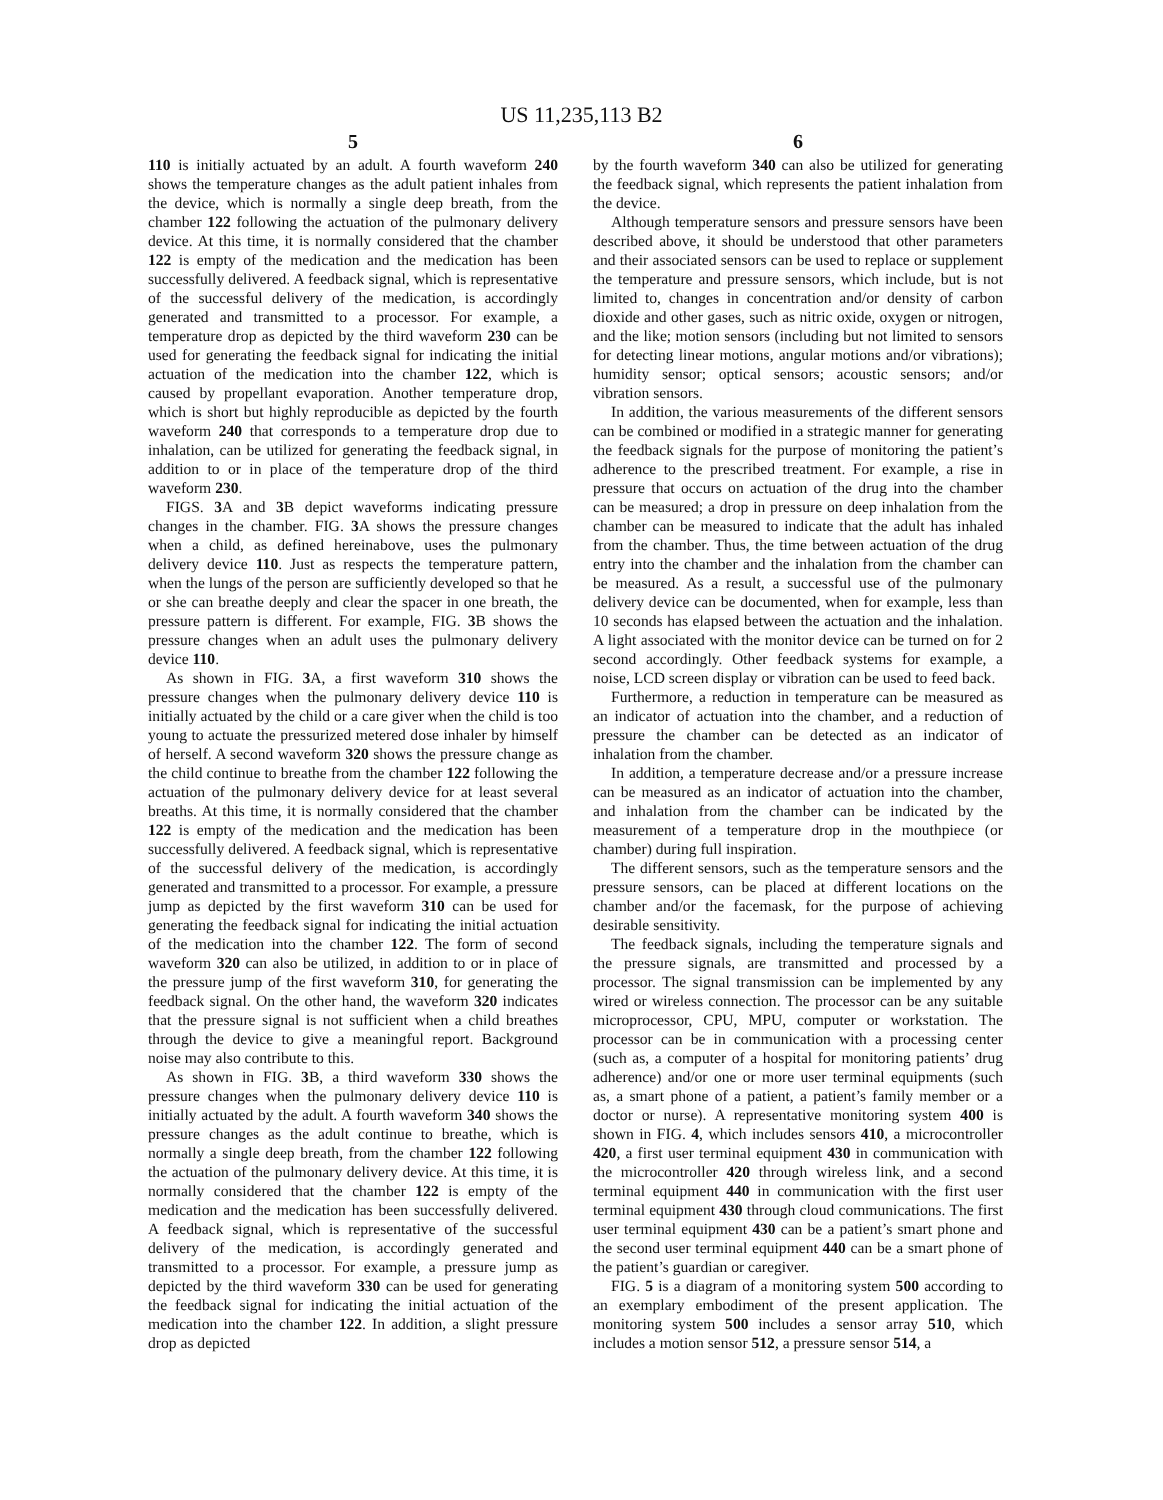US 11,235,113 B2
5
110 is initially actuated by an adult. A fourth waveform 240 shows the temperature changes as the adult patient inhales from the device, which is normally a single deep breath, from the chamber 122 following the actuation of the pulmonary delivery device. At this time, it is normally considered that the chamber 122 is empty of the medication and the medication has been successfully delivered. A feedback signal, which is representative of the successful delivery of the medication, is accordingly generated and transmitted to a processor. For example, a temperature drop as depicted by the third waveform 230 can be used for generating the feedback signal for indicating the initial actuation of the medication into the chamber 122, which is caused by propellant evaporation. Another temperature drop, which is short but highly reproducible as depicted by the fourth waveform 240 that corresponds to a temperature drop due to inhalation, can be utilized for generating the feedback signal, in addition to or in place of the temperature drop of the third waveform 230.
FIGS. 3 A and 3 B depict waveforms indicating pressure changes in the chamber. FIG. 3 A shows the pressure changes when a child, as defined hereinabove, uses the pulmonary delivery device 110. Just as respects the temperature pattern, when the lungs of the person are sufficiently developed so that he or she can breathe deeply and clear the spacer in one breath, the pressure pattern is different. For example, FIG. 3 B shows the pressure changes when an adult uses the pulmonary delivery device 110.
As shown in FIG. 3 A, a first waveform 310 shows the pressure changes when the pulmonary delivery device 110 is initially actuated by the child or a care giver when the child is too young to actuate the pressurized metered dose inhaler by himself of herself. A second waveform 320 shows the pressure change as the child continue to breathe from the chamber 122 following the actuation of the pulmonary delivery device for at least several breaths. At this time, it is normally considered that the chamber 122 is empty of the medication and the medication has been successfully delivered. A feedback signal, which is representative of the successful delivery of the medication, is accordingly generated and transmitted to a processor. For example, a pressure jump as depicted by the first waveform 310 can be used for generating the feedback signal for indicating the initial actuation of the medication into the chamber 122. The form of second waveform 320 can also be utilized, in addition to or in place of the pressure jump of the first waveform 310, for generating the feedback signal. On the other hand, the waveform 320 indicates that the pressure signal is not sufficient when a child breathes through the device to give a meaningful report. Background noise may also contribute to this.
As shown in FIG. 3 B, a third waveform 330 shows the pressure changes when the pulmonary delivery device 110 is initially actuated by the adult. A fourth waveform 340 shows the pressure changes as the adult continue to breathe, which is normally a single deep breath, from the chamber 122 following the actuation of the pulmonary delivery device. At this time, it is normally considered that the chamber 122 is empty of the medication and the medication has been successfully delivered. A feedback signal, which is representative of the successful delivery of the medication, is accordingly generated and transmitted to a processor. For example, a pressure jump as depicted by the third waveform 330 can be used for generating the feedback signal for indicating the initial actuation of the medication into the chamber 122. In addition, a slight pressure drop as depicted
6
by the fourth waveform 340 can also be utilized for generating the feedback signal, which represents the patient inhalation from the device.
Although temperature sensors and pressure sensors have been described above, it should be understood that other parameters and their associated sensors can be used to replace or supplement the temperature and pressure sensors, which include, but is not limited to, changes in concentration and/or density of carbon dioxide and other gases, such as nitric oxide, oxygen or nitrogen, and the like; motion sensors (including but not limited to sensors for detecting linear motions, angular motions and/or vibrations); humidity sensor; optical sensors; acoustic sensors; and/or vibration sensors.
In addition, the various measurements of the different sensors can be combined or modified in a strategic manner for generating the feedback signals for the purpose of monitoring the patient’s adherence to the prescribed treatment. For example, a rise in pressure that occurs on actuation of the drug into the chamber can be measured; a drop in pressure on deep inhalation from the chamber can be measured to indicate that the adult has inhaled from the chamber. Thus, the time between actuation of the drug entry into the chamber and the inhalation from the chamber can be measured. As a result, a successful use of the pulmonary delivery device can be documented, when for example, less than 10 seconds has elapsed between the actuation and the inhalation. A light associated with the monitor device can be turned on for 2 second accordingly. Other feedback systems for example, a noise, LCD screen display or vibration can be used to feed back.
Furthermore, a reduction in temperature can be measured as an indicator of actuation into the chamber, and a reduction of pressure the chamber can be detected as an indicator of inhalation from the chamber.
In addition, a temperature decrease and/or a pressure increase can be measured as an indicator of actuation into the chamber, and inhalation from the chamber can be indicated by the measurement of a temperature drop in the mouthpiece (or chamber) during full inspiration.
The different sensors, such as the temperature sensors and the pressure sensors, can be placed at different locations on the chamber and/or the facemask, for the purpose of achieving desirable sensitivity.
The feedback signals, including the temperature signals and the pressure signals, are transmitted and processed by a processor. The signal transmission can be implemented by any wired or wireless connection. The processor can be any suitable microprocessor, CPU, MPU, computer or workstation. The processor can be in communication with a processing center (such as, a computer of a hospital for monitoring patients’ drug adherence) and/or one or more user terminal equipments (such as, a smart phone of a patient, a patient’s family member or a doctor or nurse). A representative monitoring system 400 is shown in FIG. 4, which includes sensors 410, a microcontroller 420, a first user terminal equipment 430 in communication with the microcontroller 420 through wireless link, and a second terminal equipment 440 in communication with the first user terminal equipment 430 through cloud communications. The first user terminal equipment 430 can be a patient’s smart phone and the second user terminal equipment 440 can be a smart phone of the patient’s guardian or caregiver.
FIG. 5 is a diagram of a monitoring system 500 according to an exemplary embodiment of the present application. The monitoring system 500 includes a sensor array 510, which includes a motion sensor 512, a pressure sensor 514, a